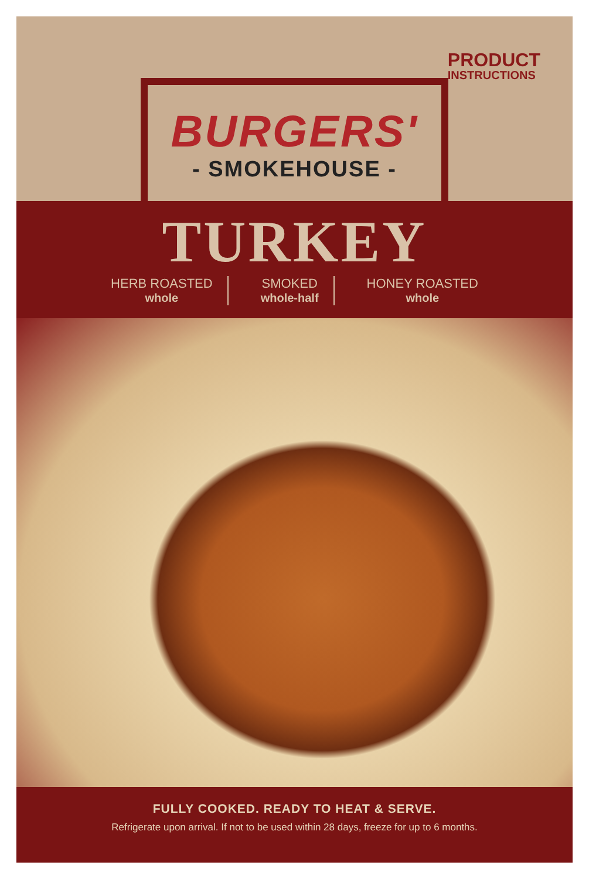PRODUCT
INSTRUCTIONS
BURGERS'
- SMOKEHOUSE -
TURKEY
HERB ROASTED
whole
SMOKED
whole-half
HONEY ROASTED
whole
FULLY COOKED. READY TO HEAT & SERVE.
Refrigerate upon arrival. If not to be used within 28 days, freeze for up to 6 months.